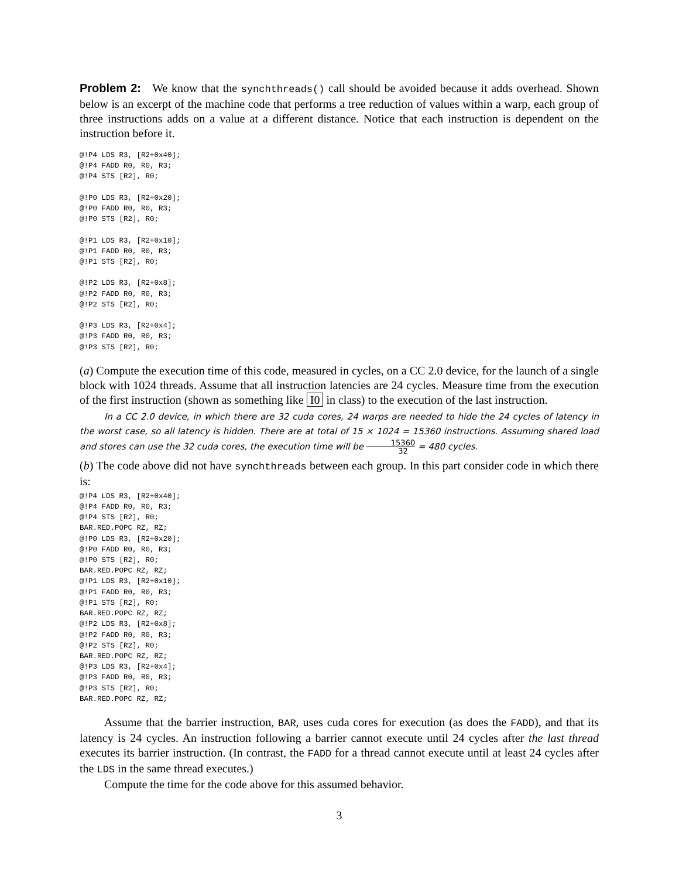Problem 2: We know that the synchthreads() call should be avoided because it adds overhead. Shown below is an excerpt of the machine code that performs a tree reduction of values within a warp, each group of three instructions adds on a value at a different distance. Notice that each instruction is dependent on the instruction before it.
@!P4 LDS R3, [R2+0x40];
@!P4 FADD R0, R0, R3;
@!P4 STS [R2], R0;

@!P0 LDS R3, [R2+0x20];
@!P0 FADD R0, R0, R3;
@!P0 STS [R2], R0;

@!P1 LDS R3, [R2+0x10];
@!P1 FADD R0, R0, R3;
@!P1 STS [R2], R0;

@!P2 LDS R3, [R2+0x8];
@!P2 FADD R0, R0, R3;
@!P2 STS [R2], R0;

@!P3 LDS R3, [R2+0x4];
@!P3 FADD R0, R0, R3;
@!P3 STS [R2], R0;
(a) Compute the execution time of this code, measured in cycles, on a CC 2.0 device, for the launch of a single block with 1024 threads. Assume that all instruction latencies are 24 cycles. Measure time from the execution of the first instruction (shown as something like I0 in class) to the execution of the last instruction.
In a CC 2.0 device, in which there are 32 cuda cores, 24 warps are needed to hide the 24 cycles of latency in the worst case, so all latency is hidden. There are at total of 15 × 1024 = 15360 instructions. Assuming shared load and stores can use the 32 cuda cores, the execution time will be 15360 32 = 480 cycles.
(b) The code above did not have synchthreads between each group. In this part consider code in which there is:
@!P4 LDS R3, [R2+0x40];
@!P4 FADD R0, R0, R3;
@!P4 STS [R2], R0;
BAR.RED.POPC RZ, RZ;
@!P0 LDS R3, [R2+0x20];
@!P0 FADD R0, R0, R3;
@!P0 STS [R2], R0;
BAR.RED.POPC RZ, RZ;
@!P1 LDS R3, [R2+0x10];
@!P1 FADD R0, R0, R3;
@!P1 STS [R2], R0;
BAR.RED.POPC RZ, RZ;
@!P2 LDS R3, [R2+0x8];
@!P2 FADD R0, R0, R3;
@!P2 STS [R2], R0;
BAR.RED.POPC RZ, RZ;
@!P3 LDS R3, [R2+0x4];
@!P3 FADD R0, R0, R3;
@!P3 STS [R2], R0;
BAR.RED.POPC RZ, RZ;
Assume that the barrier instruction, BAR, uses cuda cores for execution (as does the FADD), and that its latency is 24 cycles. An instruction following a barrier cannot execute until 24 cycles after the last thread executes its barrier instruction. (In contrast, the FADD for a thread cannot execute until at least 24 cycles after the LDS in the same thread executes.)
Compute the time for the code above for this assumed behavior.
3